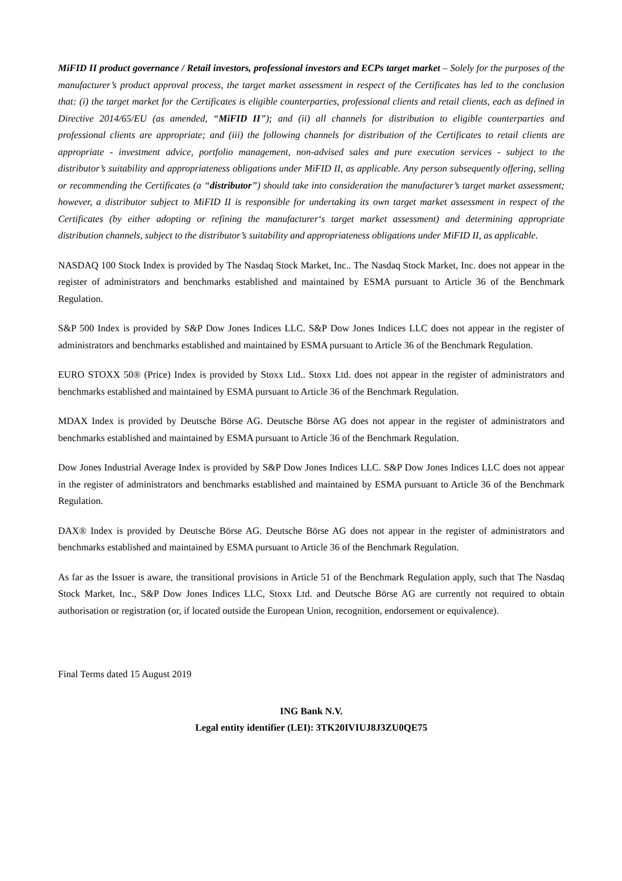MiFID II product governance / Retail investors, professional investors and ECPs target market – Solely for the purposes of the manufacturer’s product approval process, the target market assessment in respect of the Certificates has led to the conclusion that: (i) the target market for the Certificates is eligible counterparties, professional clients and retail clients, each as defined in Directive 2014/65/EU (as amended, “MiFID II”); and (ii) all channels for distribution to eligible counterparties and professional clients are appropriate; and (iii) the following channels for distribution of the Certificates to retail clients are appropriate - investment advice, portfolio management, non-advised sales and pure execution services - subject to the distributor’s suitability and appropriateness obligations under MiFID II, as applicable. Any person subsequently offering, selling or recommending the Certificates (a “distributor”) should take into consideration the manufacturer’s target market assessment; however, a distributor subject to MiFID II is responsible for undertaking its own target market assessment in respect of the Certificates (by either adopting or refining the manufacturer‘s target market assessment) and determining appropriate distribution channels, subject to the distributor’s suitability and appropriateness obligations under MiFID II, as applicable.
NASDAQ 100 Stock Index is provided by The Nasdaq Stock Market, Inc.. The Nasdaq Stock Market, Inc. does not appear in the register of administrators and benchmarks established and maintained by ESMA pursuant to Article 36 of the Benchmark Regulation.
S&P 500 Index is provided by S&P Dow Jones Indices LLC. S&P Dow Jones Indices LLC does not appear in the register of administrators and benchmarks established and maintained by ESMA pursuant to Article 36 of the Benchmark Regulation.
EURO STOXX 50® (Price) Index is provided by Stoxx Ltd.. Stoxx Ltd. does not appear in the register of administrators and benchmarks established and maintained by ESMA pursuant to Article 36 of the Benchmark Regulation.
MDAX Index is provided by Deutsche Börse AG. Deutsche Börse AG does not appear in the register of administrators and benchmarks established and maintained by ESMA pursuant to Article 36 of the Benchmark Regulation.
Dow Jones Industrial Average Index is provided by S&P Dow Jones Indices LLC. S&P Dow Jones Indices LLC does not appear in the register of administrators and benchmarks established and maintained by ESMA pursuant to Article 36 of the Benchmark Regulation.
DAX® Index is provided by Deutsche Börse AG. Deutsche Börse AG does not appear in the register of administrators and benchmarks established and maintained by ESMA pursuant to Article 36 of the Benchmark Regulation.
As far as the Issuer is aware, the transitional provisions in Article 51 of the Benchmark Regulation apply, such that The Nasdaq Stock Market, Inc., S&P Dow Jones Indices LLC, Stoxx Ltd. and Deutsche Börse AG are currently not required to obtain authorisation or registration (or, if located outside the European Union, recognition, endorsement or equivalence).
Final Terms dated 15 August 2019
ING Bank N.V.
Legal entity identifier (LEI): 3TK20IVIUJ8J3ZU0QE75